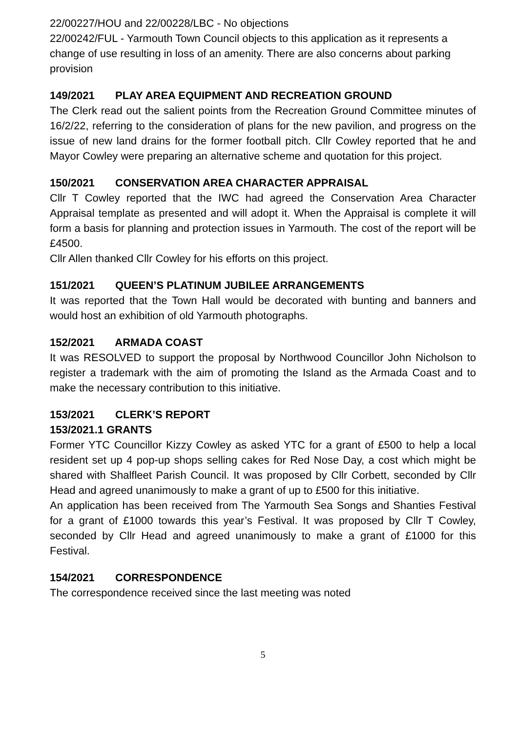22/00227/HOU and 22/00228/LBC - No objections
22/00242/FUL - Yarmouth Town Council objects to this application as it represents a change of use resulting in loss of an amenity. There are also concerns about parking provision
149/2021 PLAY AREA EQUIPMENT AND RECREATION GROUND
The Clerk read out the salient points from the Recreation Ground Committee minutes of 16/2/22, referring to the consideration of plans for the new pavilion, and progress on the issue of new land drains for the former football pitch. Cllr Cowley reported that he and Mayor Cowley were preparing an alternative scheme and quotation for this project.
150/2021 CONSERVATION AREA CHARACTER APPRAISAL
Cllr T Cowley reported that the IWC had agreed the Conservation Area Character Appraisal template as presented and will adopt it. When the Appraisal is complete it will form a basis for planning and protection issues in Yarmouth. The cost of the report will be £4500.
Cllr Allen thanked Cllr Cowley for his efforts on this project.
151/2021 QUEEN’S PLATINUM JUBILEE ARRANGEMENTS
It was reported that the Town Hall would be decorated with bunting and banners and would host an exhibition of old Yarmouth photographs.
152/2021 ARMADA COAST
It was RESOLVED to support the proposal by Northwood Councillor John Nicholson to register a trademark with the aim of promoting the Island as the Armada Coast and to make the necessary contribution to this initiative.
153/2021 CLERK’S REPORT
153/2021.1 GRANTS
Former YTC Councillor Kizzy Cowley as asked YTC for a grant of £500 to help a local resident set up 4 pop-up shops selling cakes for Red Nose Day, a cost which might be shared with Shalfleet Parish Council. It was proposed by Cllr Corbett, seconded by Cllr Head and agreed unanimously to make a grant of up to £500 for this initiative.
An application has been received from The Yarmouth Sea Songs and Shanties Festival for a grant of £1000 towards this year’s Festival. It was proposed by Cllr T Cowley, seconded by Cllr Head and agreed unanimously to make a grant of £1000 for this Festival.
154/2021 CORRESPONDENCE
The correspondence received since the last meeting was noted
5